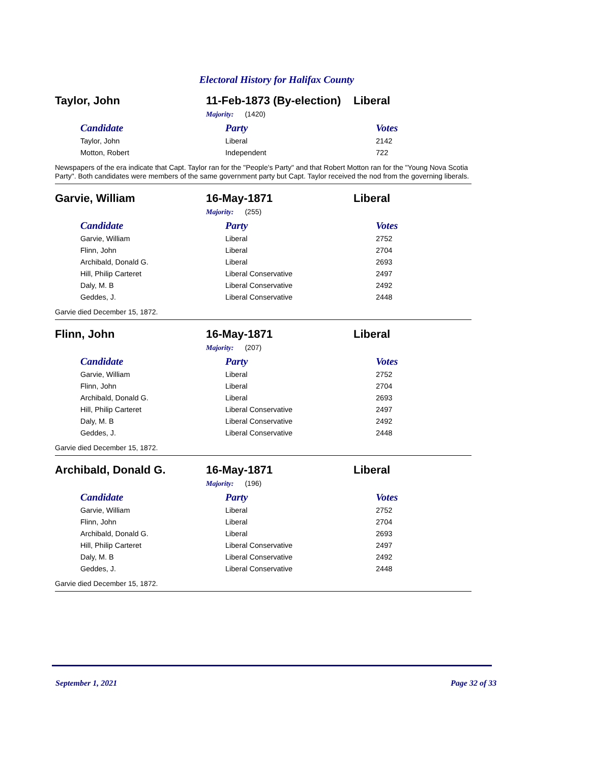Electoral History for Halifax County
Taylor, John 11-Feb-1873 (By-election) Liberal
Majority: (1420)
| Candidate | Party | Votes |
| --- | --- | --- |
| Taylor, John | Liberal | 2142 |
| Motton, Robert | Independent | 722 |
Newspapers of the era indicate that Capt. Taylor ran for the "People's Party" and that Robert Motton ran for the "Young Nova Scotia Party". Both candidates were members of the same government party but Capt. Taylor received the nod from the governing liberals.
Garvie, William 16-May-1871 Liberal
Majority: (255)
| Candidate | Party | Votes |
| --- | --- | --- |
| Garvie, William | Liberal | 2752 |
| Flinn, John | Liberal | 2704 |
| Archibald, Donald G. | Liberal | 2693 |
| Hill, Philip Carteret | Liberal Conservative | 2497 |
| Daly, M. B | Liberal Conservative | 2492 |
| Geddes, J. | Liberal Conservative | 2448 |
Garvie died December 15, 1872.
Flinn, John 16-May-1871 Liberal
Majority: (207)
| Candidate | Party | Votes |
| --- | --- | --- |
| Garvie, William | Liberal | 2752 |
| Flinn, John | Liberal | 2704 |
| Archibald, Donald G. | Liberal | 2693 |
| Hill, Philip Carteret | Liberal Conservative | 2497 |
| Daly, M. B | Liberal Conservative | 2492 |
| Geddes, J. | Liberal Conservative | 2448 |
Garvie died December 15, 1872.
Archibald, Donald G. 16-May-1871 Liberal
Majority: (196)
| Candidate | Party | Votes |
| --- | --- | --- |
| Garvie, William | Liberal | 2752 |
| Flinn, John | Liberal | 2704 |
| Archibald, Donald G. | Liberal | 2693 |
| Hill, Philip Carteret | Liberal Conservative | 2497 |
| Daly, M. B | Liberal Conservative | 2492 |
| Geddes, J. | Liberal Conservative | 2448 |
Garvie died December 15, 1872.
September 1, 2021 Page 32 of 33